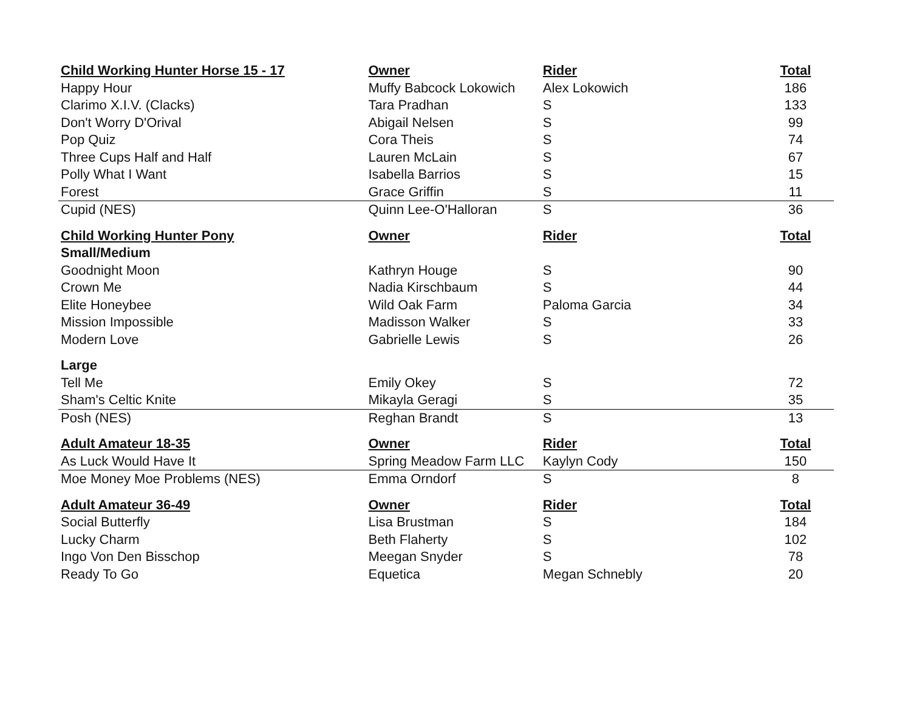| Child Working Hunter Horse 15 - 17 | Owner | Rider | Total |
| --- | --- | --- | --- |
| Happy Hour | Muffy Babcock Lokowich | Alex Lokowich | 186 |
| Clarimo X.I.V. (Clacks) | Tara Pradhan | S | 133 |
| Don't Worry D'Orival | Abigail Nelsen | S | 99 |
| Pop Quiz | Cora Theis | S | 74 |
| Three Cups Half and Half | Lauren McLain | S | 67 |
| Polly What I Want | Isabella Barrios | S | 15 |
| Forest | Grace Griffin | S | 11 |
| Cupid (NES) | Quinn Lee-O'Halloran | S | 36 |
| Child Working Hunter Pony | Owner | Rider | Total |
| Small/Medium | | | |
| Goodnight Moon | Kathryn Houge | S | 90 |
| Crown Me | Nadia Kirschbaum | S | 44 |
| Elite Honeybee | Wild Oak Farm | Paloma Garcia | 34 |
| Mission Impossible | Madisson Walker | S | 33 |
| Modern Love | Gabrielle Lewis | S | 26 |
| Large | | | |
| Tell Me | Emily Okey | S | 72 |
| Sham's Celtic Knite | Mikayla Geragi | S | 35 |
| Posh (NES) | Reghan Brandt | S | 13 |
| Adult Amateur 18-35 | Owner | Rider | Total |
| As Luck Would Have It | Spring Meadow Farm LLC | Kaylyn Cody | 150 |
| Moe Money Moe Problems (NES) | Emma Orndorf | S | 8 |
| Adult Amateur 36-49 | Owner | Rider | Total |
| Social Butterfly | Lisa Brustman | S | 184 |
| Lucky Charm | Beth Flaherty | S | 102 |
| Ingo Von Den Bisschop | Meegan Snyder | S | 78 |
| Ready To Go | Equetica | Megan Schnebly | 20 |